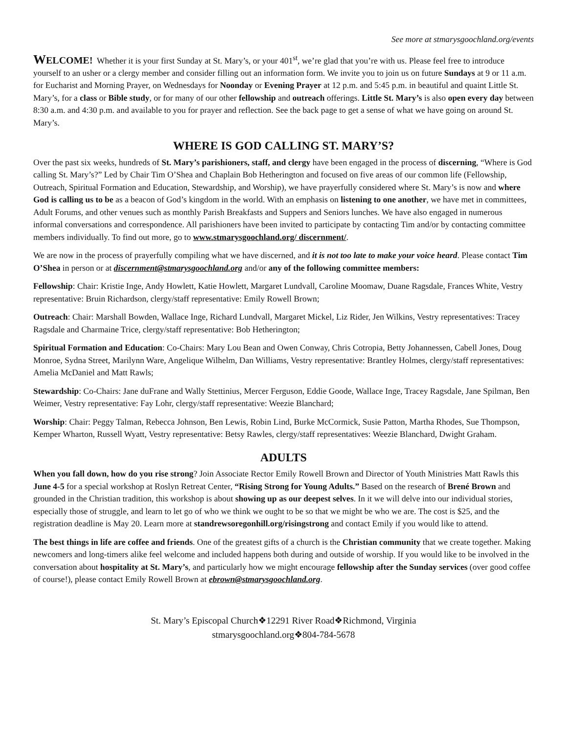See more at stmarysgoochland.org/events
WELCOME! Whether it is your first Sunday at St. Mary’s, or your 401<sup>st</sup>, we’re glad that you’re with us. Please feel free to introduce yourself to an usher or a clergy member and consider filling out an information form. We invite you to join us on future Sundays at 9 or 11 a.m. for Eucharist and Morning Prayer, on Wednesdays for Noonday or Evening Prayer at 12 p.m. and 5:45 p.m. in beautiful and quaint Little St. Mary’s, for a class or Bible study, or for many of our other fellowship and outreach offerings. Little St. Mary’s is also open every day between 8:30 a.m. and 4:30 p.m. and available to you for prayer and reflection. See the back page to get a sense of what we have going on around St. Mary’s.
WHERE IS GOD CALLING ST. MARY’S?
Over the past six weeks, hundreds of St. Mary’s parishioners, staff, and clergy have been engaged in the process of discerning, “Where is God calling St. Mary’s?” Led by Chair Tim O’Shea and Chaplain Bob Hetherington and focused on five areas of our common life (Fellowship, Outreach, Spiritual Formation and Education, Stewardship, and Worship), we have prayerfully considered where St. Mary’s is now and where God is calling us to be as a beacon of God’s kingdom in the world. With an emphasis on listening to one another, we have met in committees, Adult Forums, and other venues such as monthly Parish Breakfasts and Suppers and Seniors lunches. We have also engaged in numerous informal conversations and correspondence. All parishioners have been invited to participate by contacting Tim and/or by contacting committee members individually. To find out more, go to www.stmarysgoochland.org/ discernment/.
We are now in the process of prayerfully compiling what we have discerned, and it is not too late to make your voice heard. Please contact Tim O’Shea in person or at discernment@stmarysgoochland.org and/or any of the following committee members:
Fellowship: Chair: Kristie Inge, Andy Howlett, Katie Howlett, Margaret Lundvall, Caroline Moomaw, Duane Ragsdale, Frances White, Vestry representative: Bruin Richardson, clergy/staff representative: Emily Rowell Brown;
Outreach: Chair: Marshall Bowden, Wallace Inge, Richard Lundvall, Margaret Mickel, Liz Rider, Jen Wilkins, Vestry representatives: Tracey Ragsdale and Charmaine Trice, clergy/staff representative: Bob Hetherington;
Spiritual Formation and Education: Co-Chairs: Mary Lou Bean and Owen Conway, Chris Cotropia, Betty Johannessen, Cabell Jones, Doug Monroe, Sydna Street, Marilynn Ware, Angelique Wilhelm, Dan Williams, Vestry representative: Brantley Holmes, clergy/staff representatives: Amelia McDaniel and Matt Rawls;
Stewardship: Co-Chairs: Jane duFrane and Wally Stettinius, Mercer Ferguson, Eddie Goode, Wallace Inge, Tracey Ragsdale, Jane Spilman, Ben Weimer, Vestry representative: Fay Lohr, clergy/staff representative: Weezie Blanchard;
Worship: Chair: Peggy Talman, Rebecca Johnson, Ben Lewis, Robin Lind, Burke McCormick, Susie Patton, Martha Rhodes, Sue Thompson, Kemper Wharton, Russell Wyatt, Vestry representative: Betsy Rawles, clergy/staff representatives: Weezie Blanchard, Dwight Graham.
ADULTS
When you fall down, how do you rise strong? Join Associate Rector Emily Rowell Brown and Director of Youth Ministries Matt Rawls this June 4-5 for a special workshop at Roslyn Retreat Center, “Rising Strong for Young Adults.” Based on the research of Brené Brown and grounded in the Christian tradition, this workshop is about showing up as our deepest selves. In it we will delve into our individual stories, especially those of struggle, and learn to let go of who we think we ought to be so that we might be who we are. The cost is $25, and the registration deadline is May 20. Learn more at standrewsoregonhill.org/risingstrong and contact Emily if you would like to attend.
The best things in life are coffee and friends. One of the greatest gifts of a church is the Christian community that we create together. Making newcomers and long-timers alike feel welcome and included happens both during and outside of worship. If you would like to be involved in the conversation about hospitality at St. Mary’s, and particularly how we might encourage fellowship after the Sunday services (over good coffee of course!), please contact Emily Rowell Brown at ebrown@stmarysgoochland.org.
St. Mary’s Episcopal Church❖12291 River Road❖Richmond, Virginia
stmarysgoochland.org❖804-784-5678